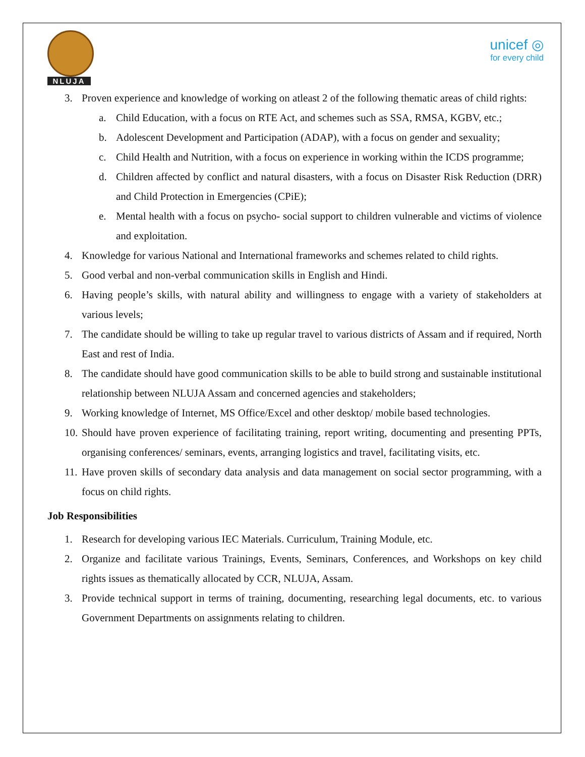NLUJA
unicef ◎
for every child
3. Proven experience and knowledge of working on atleast 2 of the following thematic areas of child rights:
a. Child Education, with a focus on RTE Act, and schemes such as SSA, RMSA, KGBV, etc.;
b. Adolescent Development and Participation (ADAP), with a focus on gender and sexuality;
c. Child Health and Nutrition, with a focus on experience in working within the ICDS programme;
d. Children affected by conflict and natural disasters, with a focus on Disaster Risk Reduction (DRR) and Child Protection in Emergencies (CPiE);
e. Mental health with a focus on psycho- social support to children vulnerable and victims of violence and exploitation.
4. Knowledge for various National and International frameworks and schemes related to child rights.
5. Good verbal and non-verbal communication skills in English and Hindi.
6. Having people’s skills, with natural ability and willingness to engage with a variety of stakeholders at various levels;
7. The candidate should be willing to take up regular travel to various districts of Assam and if required, North East and rest of India.
8. The candidate should have good communication skills to be able to build strong and sustainable institutional relationship between NLUJA Assam and concerned agencies and stakeholders;
9. Working knowledge of Internet, MS Office/Excel and other desktop/ mobile based technologies.
10. Should have proven experience of facilitating training, report writing, documenting and presenting PPTs, organising conferences/ seminars, events, arranging logistics and travel, facilitating visits, etc.
11. Have proven skills of secondary data analysis and data management on social sector programming, with a focus on child rights.
Job Responsibilities
1. Research for developing various IEC Materials. Curriculum, Training Module, etc.
2. Organize and facilitate various Trainings, Events, Seminars, Conferences, and Workshops on key child rights issues as thematically allocated by CCR, NLUJA, Assam.
3. Provide technical support in terms of training, documenting, researching legal documents, etc. to various Government Departments on assignments relating to children.